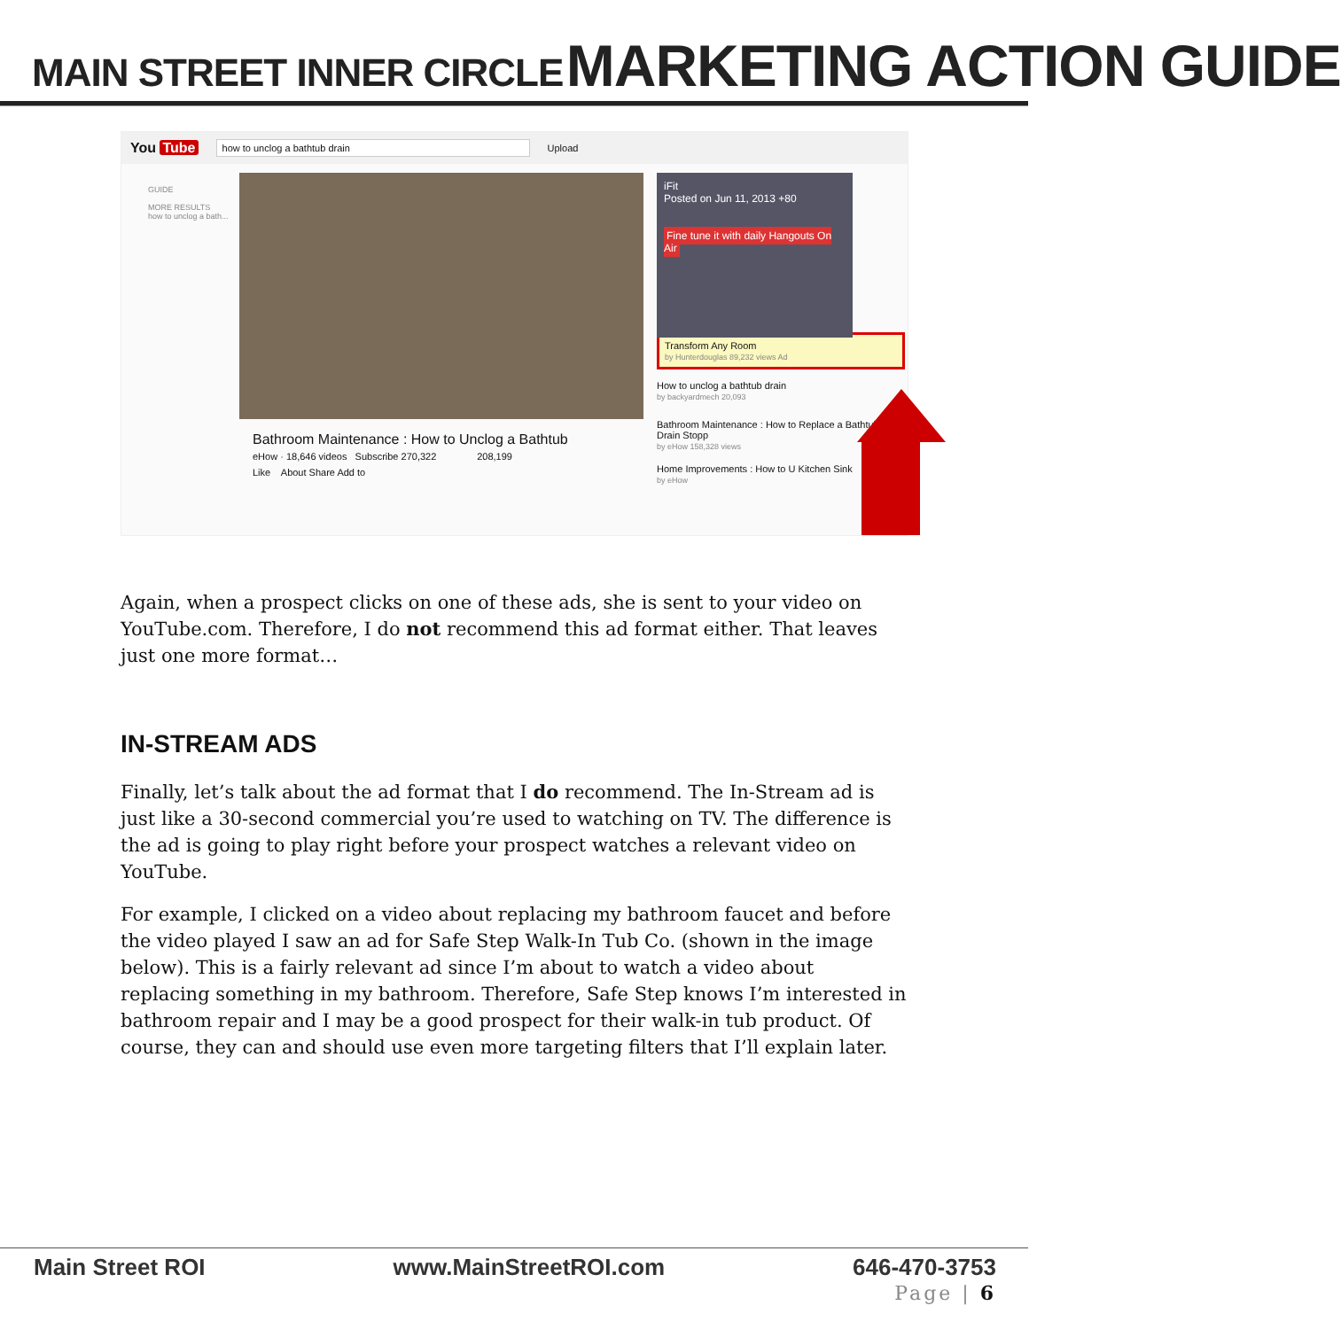MAIN STREET INNER CIRCLE MARKETING ACTION GUIDE
You Tube how to unclog a bathtub drain Upload
GUIDE
MORE RESULTS
how to unclog a bath...
Bathroom Maintenance : How to Unclog a Bathtub
eHow · 18,646 videos Subscribe 270,322 208,199
Like About Share Add to
iFit
Posted on Jun 11, 2013 +80
Fine tune it with daily Hangouts On Air
Transform Any Room
by Hunterdouglas 89,232 views Ad
How to unclog a bathtub drain
by backyardmech 20,093
Bathroom Maintenance : How to Replace a Bathtub Drain Stopp
by eHow 158,328 views
Home Improvements : How to U Kitchen Sink
by eHow
Again, when a prospect clicks on one of these ads, she is sent to your video on YouTube.com. Therefore, I do not recommend this ad format either. That leaves just one more format…
IN-STREAM ADS
Finally, let’s talk about the ad format that I do recommend. The In-Stream ad is just like a 30-second commercial you’re used to watching on TV. The difference is the ad is going to play right before your prospect watches a relevant video on YouTube.
For example, I clicked on a video about replacing my bathroom faucet and before the video played I saw an ad for Safe Step Walk-In Tub Co. (shown in the image below). This is a fairly relevant ad since I’m about to watch a video about replacing something in my bathroom. Therefore, Safe Step knows I’m interested in bathroom repair and I may be a good prospect for their walk-in tub product. Of course, they can and should use even more targeting filters that I’ll explain later.
Main Street ROI www.MainStreetROI.com 646-470-3753
Page | 6